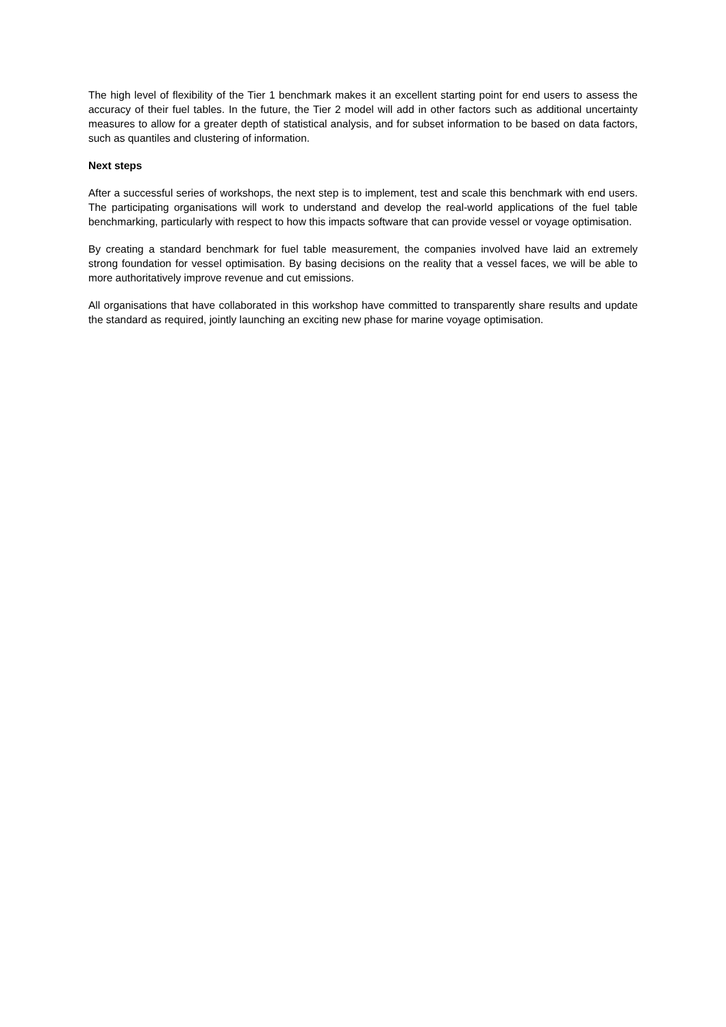The high level of flexibility of the Tier 1 benchmark makes it an excellent starting point for end users to assess the accuracy of their fuel tables. In the future, the Tier 2 model will add in other factors such as additional uncertainty measures to allow for a greater depth of statistical analysis, and for subset information to be based on data factors, such as quantiles and clustering of information.
Next steps
After a successful series of workshops, the next step is to implement, test and scale this benchmark with end users. The participating organisations will work to understand and develop the real-world applications of the fuel table benchmarking, particularly with respect to how this impacts software that can provide vessel or voyage optimisation.
By creating a standard benchmark for fuel table measurement, the companies involved have laid an extremely strong foundation for vessel optimisation. By basing decisions on the reality that a vessel faces, we will be able to more authoritatively improve revenue and cut emissions.
All organisations that have collaborated in this workshop have committed to transparently share results and update the standard as required, jointly launching an exciting new phase for marine voyage optimisation.